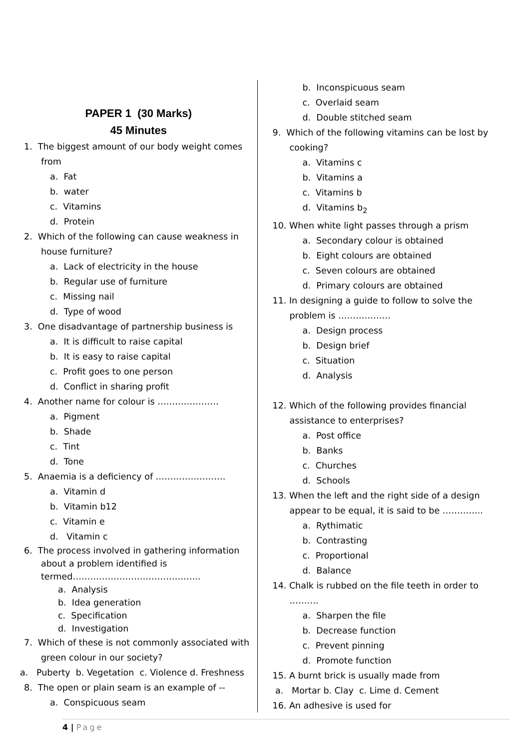PAPER 1 (30 Marks)
45 Minutes
1. The biggest amount of our body weight comes from
a. Fat
b. water
c. Vitamins
d. Protein
2. Which of the following can cause weakness in house furniture?
a. Lack of electricity in the house
b. Regular use of furniture
c. Missing nail
d. Type of wood
3. One disadvantage of partnership business is
a. It is difficult to raise capital
b. It is easy to raise capital
c. Profit goes to one person
d. Conflict in sharing profit
4. Another name for colour is …………………
a. Pigment
b. Shade
c. Tint
d. Tone
5. Anaemia is a deficiency of ……………………
a. Vitamin d
b. Vitamin b12
c. Vitamin e
d. Vitamin c
6. The process involved in gathering information about a problem identified is termed……………………………………..
a. Analysis
b. Idea generation
c. Specification
d. Investigation
7. Which of these is not commonly associated with green colour in our society?
a. Puberty b. Vegetation c. Violence d. Freshness
8. The open or plain seam is an example of --
a. Conspicuous seam
b. Inconspicuous seam
c. Overlaid seam
d. Double stitched seam
9. Which of the following vitamins can be lost by cooking?
a. Vitamins c
b. Vitamins a
c. Vitamins b
d. Vitamins b<sub>2</sub>
10. When white light passes through a prism
a. Secondary colour is obtained
b. Eight colours are obtained
c. Seven colours are obtained
d. Primary colours are obtained
11. In designing a guide to follow to solve the problem is ………………
a. Design process
b. Design brief
c. Situation
d. Analysis
12. Which of the following provides financial assistance to enterprises?
a. Post office
b. Banks
c. Churches
d. Schools
13. When the left and the right side of a design appear to be equal, it is said to be …………..
a. Rythimatic
b. Contrasting
c. Proportional
d. Balance
14. Chalk is rubbed on the file teeth in order to ……….
a. Sharpen the file
b. Decrease function
c. Prevent pinning
d. Promote function
15. A burnt brick is usually made from
a. Mortar b. Clay c. Lime d. Cement
16. An adhesive is used for
4 | Page